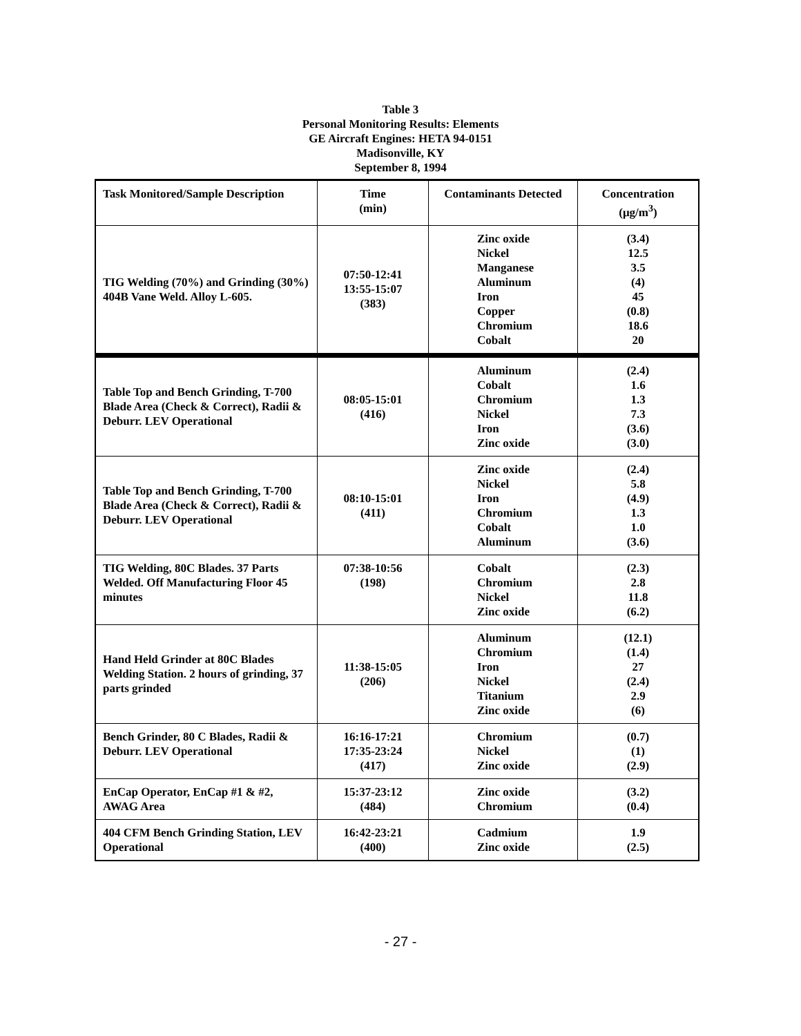Table 3
Personal Monitoring Results: Elements
GE Aircraft Engines: HETA 94-0151
Madisonville, KY
September 8, 1994
| Task Monitored/Sample Description | Time (min) | Contaminants Detected | Concentration (μg/m<sup>3</sup>) |
| --- | --- | --- | --- |
| TIG Welding (70%) and Grinding (30%) 404B Vane Weld. Alloy L-605. | 07:50-12:41 13:55-15:07 (383) | Zinc oxide Nickel Manganese Aluminum Iron Copper Chromium Cobalt | (3.4) 12.5 3.5 (4) 45 (0.8) 18.6 20 |
| Table Top and Bench Grinding, T-700 Blade Area (Check & Correct), Radii & Deburr. LEV Operational | 08:05-15:01 (416) | Aluminum Cobalt Chromium Nickel Iron Zinc oxide | (2.4) 1.6 1.3 7.3 (3.6) (3.0) |
| Table Top and Bench Grinding, T-700 Blade Area (Check & Correct), Radii & Deburr. LEV Operational | 08:10-15:01 (411) | Zinc oxide Nickel Iron Chromium Cobalt Aluminum | (2.4) 5.8 (4.9) 1.3 1.0 (3.6) |
| TIG Welding, 80C Blades. 37 Parts Welded. Off Manufacturing Floor 45 minutes | 07:38-10:56 (198) | Cobalt Chromium Nickel Zinc oxide | (2.3) 2.8 11.8 (6.2) |
| Hand Held Grinder at 80C Blades Welding Station. 2 hours of grinding, 37 parts grinded | 11:38-15:05 (206) | Aluminum Chromium Iron Nickel Titanium Zinc oxide | (12.1) (1.4) 27 (2.4) 2.9 (6) |
| Bench Grinder, 80 C Blades, Radii & Deburr. LEV Operational | 16:16-17:21 17:35-23:24 (417) | Chromium Nickel Zinc oxide | (0.7) (1) (2.9) |
| EnCap Operator, EnCap #1 & #2, AWAG Area | 15:37-23:12 (484) | Zinc oxide Chromium | (3.2) (0.4) |
| 404 CFM Bench Grinding Station, LEV Operational | 16:42-23:21 (400) | Cadmium Zinc oxide | 1.9 (2.5) |
- 27 -